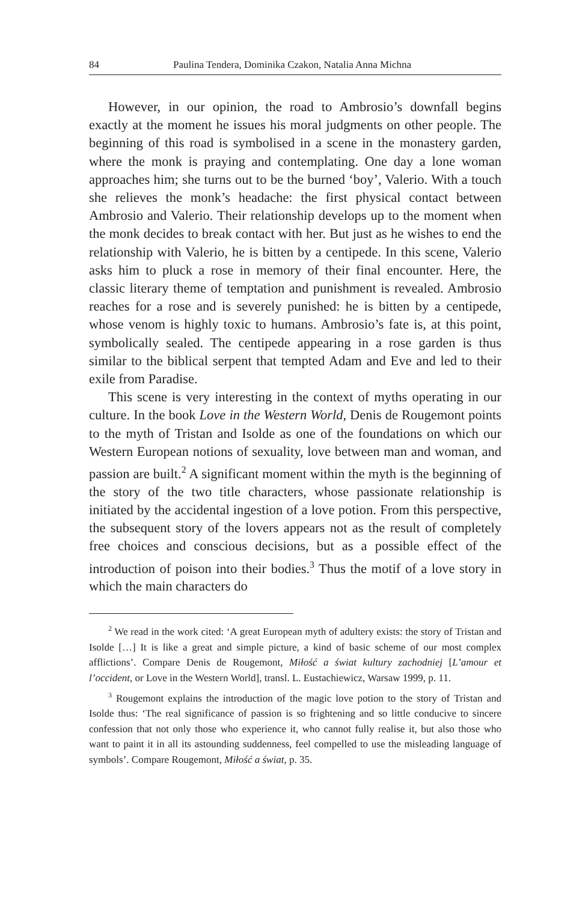84 Paulina Tendera, Dominika Czakon, Natalia Anna Michna
However, in our opinion, the road to Ambrosio’s downfall begins exactly at the moment he issues his moral judgments on other people. The beginning of this road is symbolised in a scene in the monastery garden, where the monk is praying and contemplating. One day a lone woman approaches him; she turns out to be the burned ‘boy’, Valerio. With a touch she relieves the monk’s headache: the first physical contact between Ambrosio and Valerio. Their relationship develops up to the moment when the monk decides to break contact with her. But just as he wishes to end the relationship with Valerio, he is bitten by a centipede. In this scene, Valerio asks him to pluck a rose in memory of their final encounter. Here, the classic literary theme of temptation and punishment is revealed. Ambrosio reaches for a rose and is severely punished: he is bitten by a centipede, whose venom is highly toxic to humans. Ambrosio’s fate is, at this point, symbolically sealed. The centipede appearing in a rose garden is thus similar to the biblical serpent that tempted Adam and Eve and led to their exile from Paradise.
This scene is very interesting in the context of myths operating in our culture. In the book Love in the Western World, Denis de Rougemont points to the myth of Tristan and Isolde as one of the foundations on which our Western European notions of sexuality, love between man and woman, and passion are built.<sup>2</sup> A significant moment within the myth is the beginning of the story of the two title characters, whose passionate relationship is initiated by the accidental ingestion of a love potion. From this perspective, the subsequent story of the lovers appears not as the result of completely free choices and conscious decisions, but as a possible effect of the introduction of poison into their bodies.<sup>3</sup> Thus the motif of a love story in which the main characters do
<sup>2</sup> We read in the work cited: ‘A great European myth of adultery exists: the story of Tristan and Isolde […] It is like a great and simple picture, a kind of basic scheme of our most complex afflictions’. Compare Denis de Rougemont, Miłość a świat kultury zachodniej [L’amour et l’occident, or Love in the Western World], transl. L. Eustachiewicz, Warsaw 1999, p. 11.
<sup>3</sup> Rougemont explains the introduction of the magic love potion to the story of Tristan and Isolde thus: ‘The real significance of passion is so frightening and so little conducive to sincere confession that not only those who experience it, who cannot fully realise it, but also those who want to paint it in all its astounding suddenness, feel compelled to use the misleading language of symbols’. Compare Rougemont, Miłość a świat, p. 35.